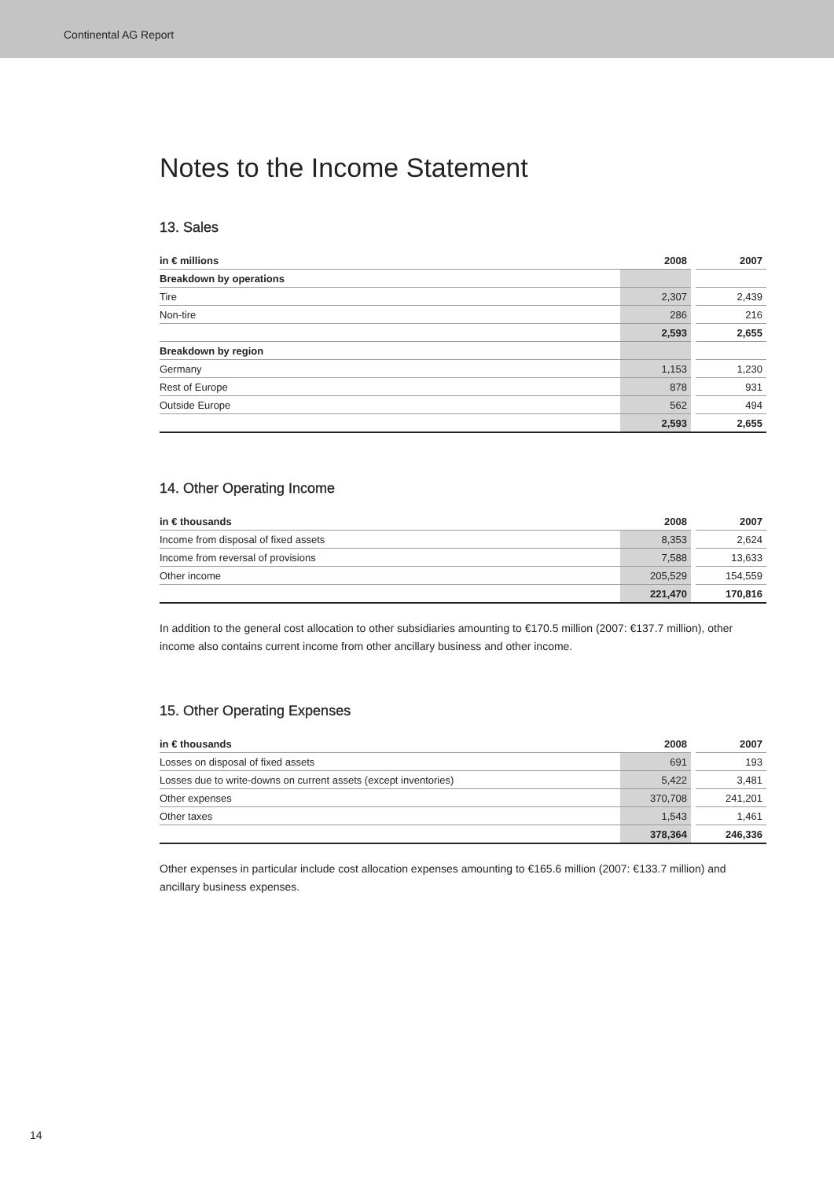Continental AG Report
Notes to the Income Statement
13. Sales
| in € millions | 2008 | | 2007 |
| Breakdown by operations | | | |
| Tire | 2,307 | | 2,439 |
| Non-tire | 286 | | 216 |
| | 2,593 | | 2,655 |
| Breakdown by region | | | |
| Germany | 1,153 | | 1,230 |
| Rest of Europe | 878 | | 931 |
| Outside Europe | 562 | | 494 |
| | 2,593 | | 2,655 |
14. Other Operating Income
| in € thousands | 2008 | | 2007 |
| Income from disposal of fixed assets | 8,353 | | 2,624 |
| Income from reversal of provisions | 7,588 | | 13,633 |
| Other income | 205,529 | | 154,559 |
| | 221,470 | | 170,816 |
In addition to the general cost allocation to other subsidiaries amounting to €170.5 million (2007: €137.7 million), other income also contains current income from other ancillary business and other income.
15. Other Operating Expenses
| in € thousands | 2008 | | 2007 |
| Losses on disposal of fixed assets | 691 | | 193 |
| Losses due to write-downs on current assets (except inventories) | 5,422 | | 3,481 |
| Other expenses | 370,708 | | 241,201 |
| Other taxes | 1,543 | | 1,461 |
| | 378,364 | | 246,336 |
Other expenses in particular include cost allocation expenses amounting to €165.6 million (2007: €133.7 million) and ancillary business expenses.
14